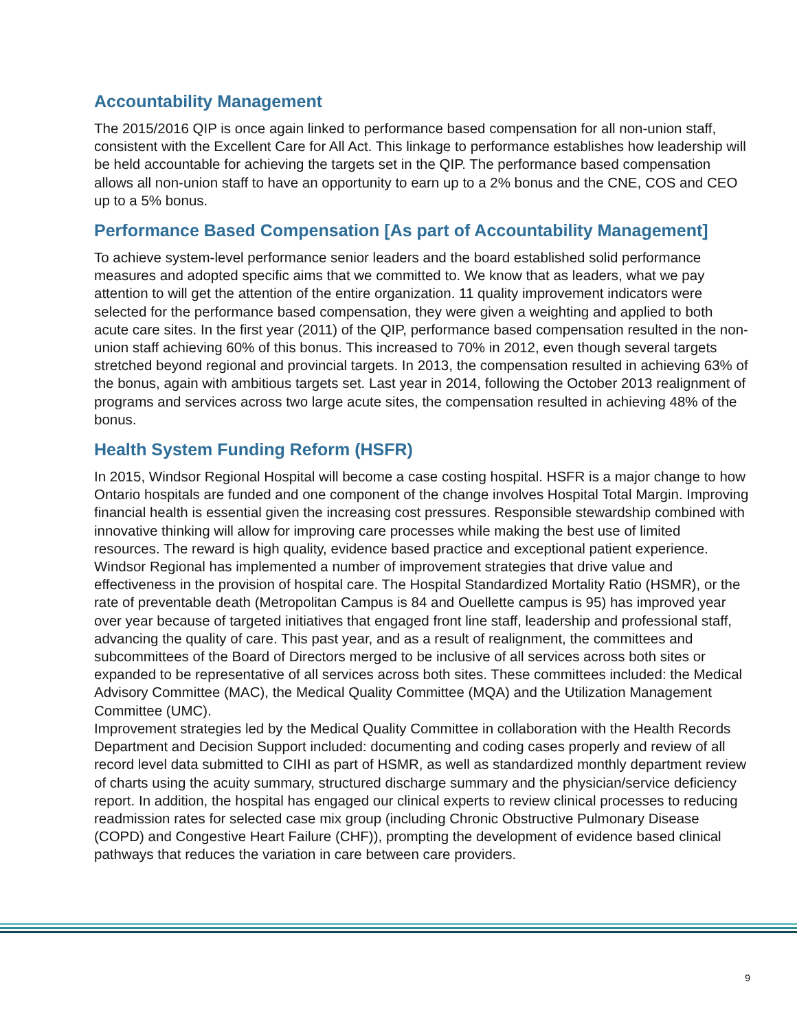Accountability Management
The 2015/2016 QIP is once again linked to performance based compensation for all non-union staff, consistent with the Excellent Care for All Act. This linkage to performance establishes how leadership will be held accountable for achieving the targets set in the QIP. The performance based compensation allows all non-union staff to have an opportunity to earn up to a 2% bonus and the CNE, COS and CEO up to a 5% bonus.
Performance Based Compensation [As part of Accountability Management]
To achieve system-level performance senior leaders and the board established solid performance measures and adopted specific aims that we committed to. We know that as leaders, what we pay attention to will get the attention of the entire organization. 11 quality improvement indicators were selected for the performance based compensation, they were given a weighting and applied to both acute care sites. In the first year (2011) of the QIP, performance based compensation resulted in the non-union staff achieving 60% of this bonus. This increased to 70% in 2012, even though several targets stretched beyond regional and provincial targets. In 2013, the compensation resulted in achieving 63% of the bonus, again with ambitious targets set. Last year in 2014, following the October 2013 realignment of programs and services across two large acute sites, the compensation resulted in achieving 48% of the bonus.
Health System Funding Reform (HSFR)
In 2015, Windsor Regional Hospital will become a case costing hospital. HSFR is a major change to how Ontario hospitals are funded and one component of the change involves Hospital Total Margin. Improving financial health is essential given the increasing cost pressures. Responsible stewardship combined with innovative thinking will allow for improving care processes while making the best use of limited resources. The reward is high quality, evidence based practice and exceptional patient experience. Windsor Regional has implemented a number of improvement strategies that drive value and effectiveness in the provision of hospital care. The Hospital Standardized Mortality Ratio (HSMR), or the rate of preventable death (Metropolitan Campus is 84 and Ouellette campus is 95) has improved year over year because of targeted initiatives that engaged front line staff, leadership and professional staff, advancing the quality of care. This past year, and as a result of realignment, the committees and subcommittees of the Board of Directors merged to be inclusive of all services across both sites or expanded to be representative of all services across both sites. These committees included: the Medical Advisory Committee (MAC), the Medical Quality Committee (MQA) and the Utilization Management Committee (UMC).
Improvement strategies led by the Medical Quality Committee in collaboration with the Health Records Department and Decision Support included: documenting and coding cases properly and review of all record level data submitted to CIHI as part of HSMR, as well as standardized monthly department review of charts using the acuity summary, structured discharge summary and the physician/service deficiency report. In addition, the hospital has engaged our clinical experts to review clinical processes to reducing readmission rates for selected case mix group (including Chronic Obstructive Pulmonary Disease (COPD) and Congestive Heart Failure (CHF)), prompting the development of evidence based clinical pathways that reduces the variation in care between care providers.
9